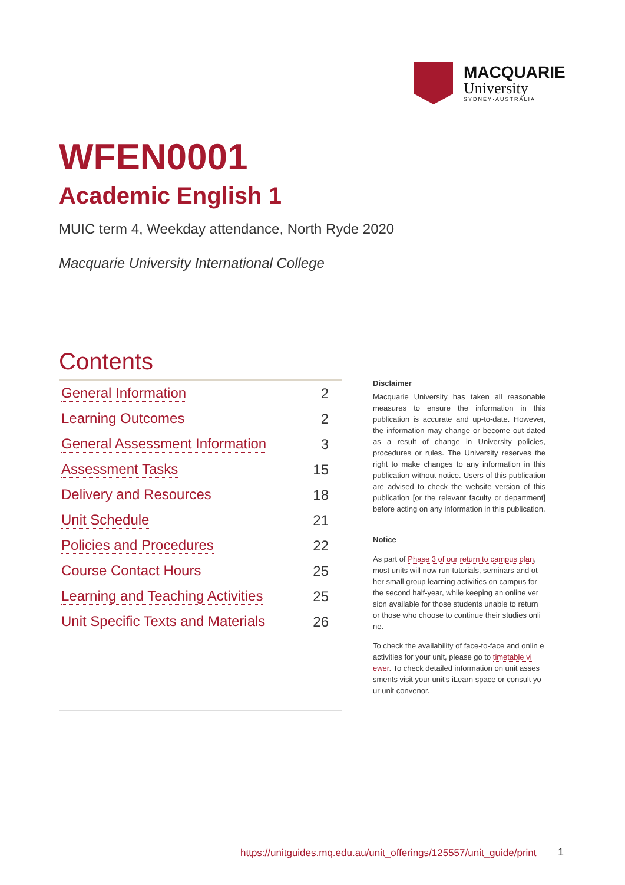MACQUARIE
University
SYDNEY·AUSTRALIA
WFEN0001
Academic English 1
MUIC term 4, Weekday attendance, North Ryde 2020
Macquarie University International College
Contents
General Information 2
Learning Outcomes 2
General Assessment Information 3
Assessment Tasks 15
Delivery and Resources 18
Unit Schedule 21
Policies and Procedures 22
Course Contact Hours 25
Learning and Teaching Activities 25
Unit Specific Texts and Materials 26
Disclaimer
Macquarie University has taken all reasonable measures to ensure the information in this publication is accurate and up-to-date. However, the information may change or become out-dated as a result of change in University policies, procedures or rules. The University reserves the right to make changes to any information in this publication without notice. Users of this publication are advised to check the website version of this publication [or the relevant faculty or department] before acting on any information in this publication.
Notice
As part of Phase 3 of our return to campus plan, most units will now run tutorials, seminars and ot her small group learning activities on campus for the second half-year, while keeping an online ver sion available for those students unable to return or those who choose to continue their studies onli ne.
To check the availability of face-to-face and onlin e activities for your unit, please go to timetable vi ewer. To check detailed information on unit asses sments visit your unit's iLearn space or consult yo ur unit convenor.
https://unitguides.mq.edu.au/unit_offerings/125557/unit_guide/print
1